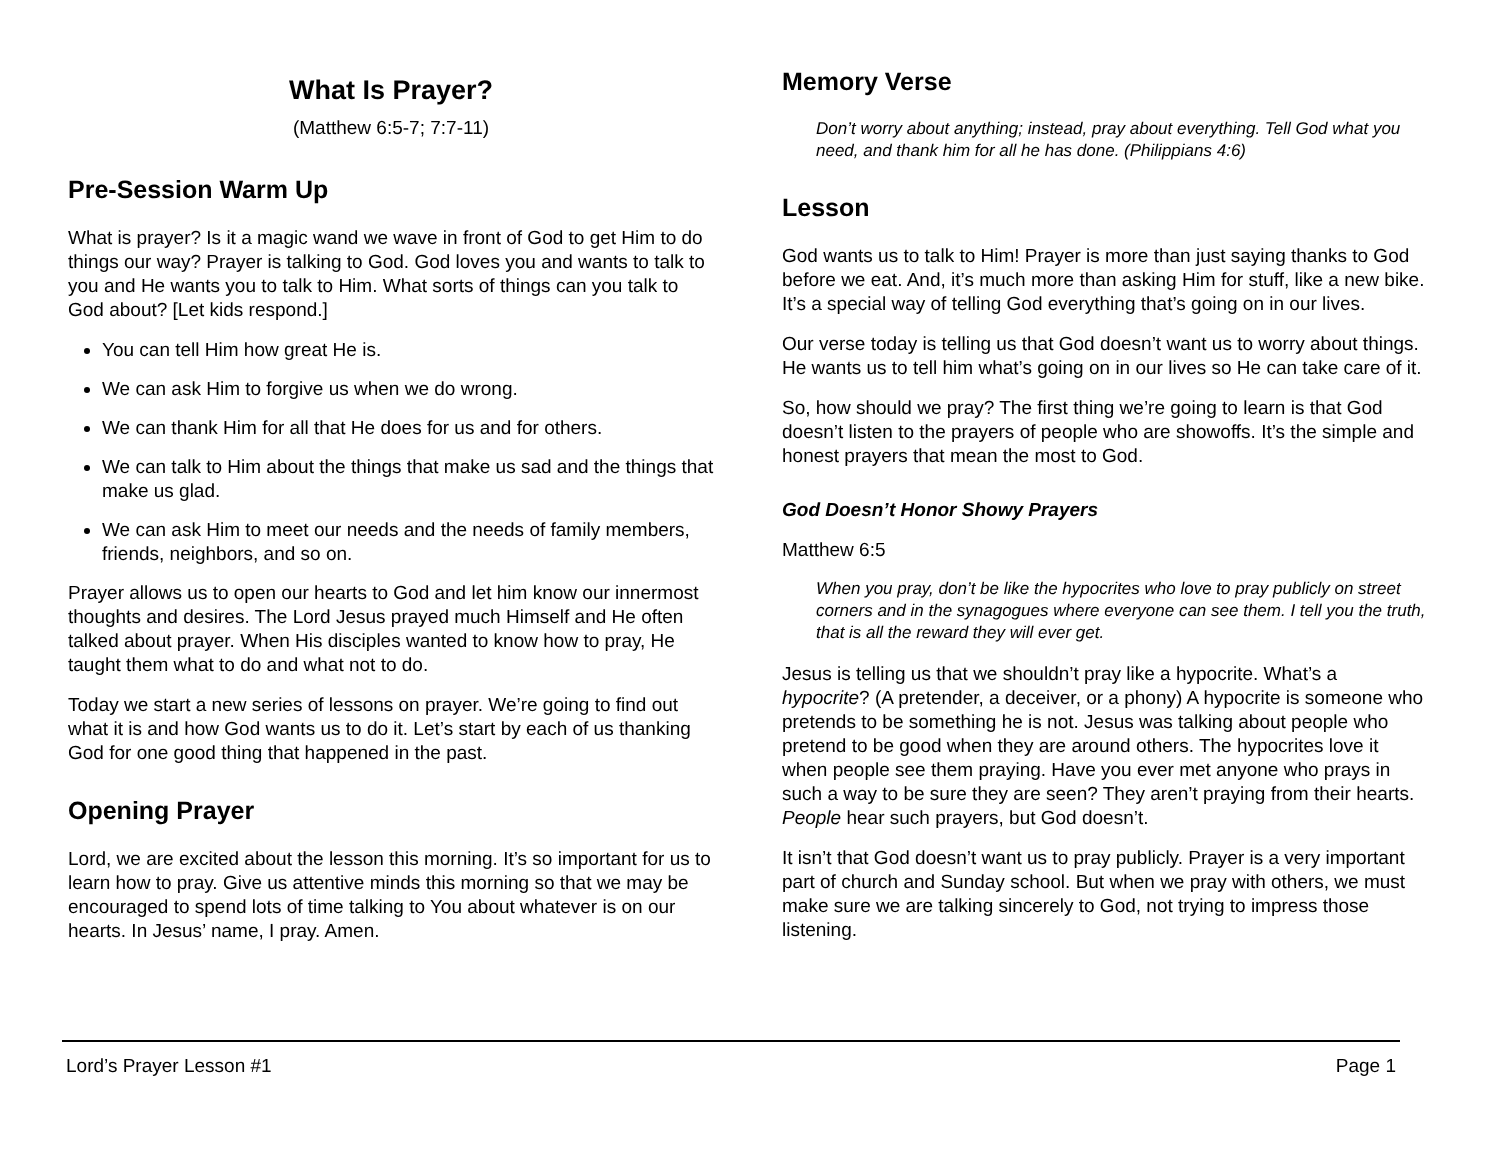What Is Prayer?
(Matthew 6:5-7; 7:7-11)
Pre-Session Warm Up
What is prayer? Is it a magic wand we wave in front of God to get Him to do things our way? Prayer is talking to God. God loves you and wants to talk to you and He wants you to talk to Him. What sorts of things can you talk to God about? [Let kids respond.]
You can tell Him how great He is.
We can ask Him to forgive us when we do wrong.
We can thank Him for all that He does for us and for others.
We can talk to Him about the things that make us sad and the things that make us glad.
We can ask Him to meet our needs and the needs of family members, friends, neighbors, and so on.
Prayer allows us to open our hearts to God and let him know our innermost thoughts and desires. The Lord Jesus prayed much Himself and He often talked about prayer. When His disciples wanted to know how to pray, He taught them what to do and what not to do.
Today we start a new series of lessons on prayer. We’re going to find out what it is and how God wants us to do it. Let’s start by each of us thanking God for one good thing that happened in the past.
Opening Prayer
Lord, we are excited about the lesson this morning. It’s so important for us to learn how to pray. Give us attentive minds this morning so that we may be encouraged to spend lots of time talking to You about whatever is on our hearts. In Jesus’ name, I pray. Amen.
Memory Verse
Don’t worry about anything; instead, pray about everything. Tell God what you need, and thank him for all he has done. (Philippians 4:6)
Lesson
God wants us to talk to Him! Prayer is more than just saying thanks to God before we eat. And, it’s much more than asking Him for stuff, like a new bike. It’s a special way of telling God everything that’s going on in our lives.
Our verse today is telling us that God doesn’t want us to worry about things. He wants us to tell him what’s going on in our lives so He can take care of it.
So, how should we pray? The first thing we’re going to learn is that God doesn’t listen to the prayers of people who are showoffs. It’s the simple and honest prayers that mean the most to God.
God Doesn’t Honor Showy Prayers
Matthew 6:5
When you pray, don’t be like the hypocrites who love to pray publicly on street corners and in the synagogues where everyone can see them. I tell you the truth, that is all the reward they will ever get.
Jesus is telling us that we shouldn’t pray like a hypocrite. What’s a hypocrite? (A pretender, a deceiver, or a phony) A hypocrite is someone who pretends to be something he is not. Jesus was talking about people who pretend to be good when they are around others. The hypocrites love it when people see them praying. Have you ever met anyone who prays in such a way to be sure they are seen? They aren’t praying from their hearts. People hear such prayers, but God doesn’t.
It isn’t that God doesn’t want us to pray publicly. Prayer is a very important part of church and Sunday school. But when we pray with others, we must make sure we are talking sincerely to God, not trying to impress those listening.
Lord’s Prayer Lesson #1 Page 1